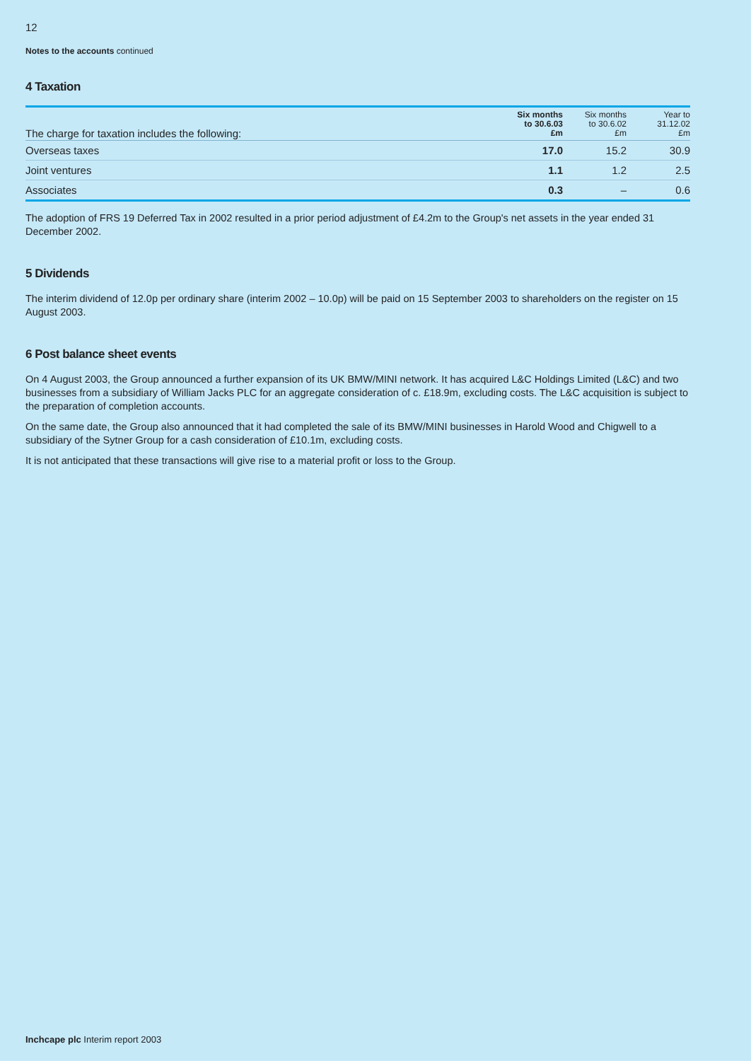12
Notes to the accounts continued
4 Taxation
| The charge for taxation includes the following: | Six months to 30.6.03 £m | Six months to 30.6.02 £m | Year to 31.12.02 £m |
| --- | --- | --- | --- |
| Overseas taxes | 17.0 | 15.2 | 30.9 |
| Joint ventures | 1.1 | 1.2 | 2.5 |
| Associates | 0.3 | – | 0.6 |
The adoption of FRS 19 Deferred Tax in 2002 resulted in a prior period adjustment of £4.2m to the Group's net assets in the year ended 31 December 2002.
5 Dividends
The interim dividend of 12.0p per ordinary share (interim 2002 – 10.0p) will be paid on 15 September 2003 to shareholders on the register on 15 August 2003.
6 Post balance sheet events
On 4 August 2003, the Group announced a further expansion of its UK BMW/MINI network. It has acquired L&C Holdings Limited (L&C) and two businesses from a subsidiary of William Jacks PLC for an aggregate consideration of c. £18.9m, excluding costs. The L&C acquisition is subject to the preparation of completion accounts.
On the same date, the Group also announced that it had completed the sale of its BMW/MINI businesses in Harold Wood and Chigwell to a subsidiary of the Sytner Group for a cash consideration of £10.1m, excluding costs.
It is not anticipated that these transactions will give rise to a material profit or loss to the Group.
Inchcape plc Interim report 2003